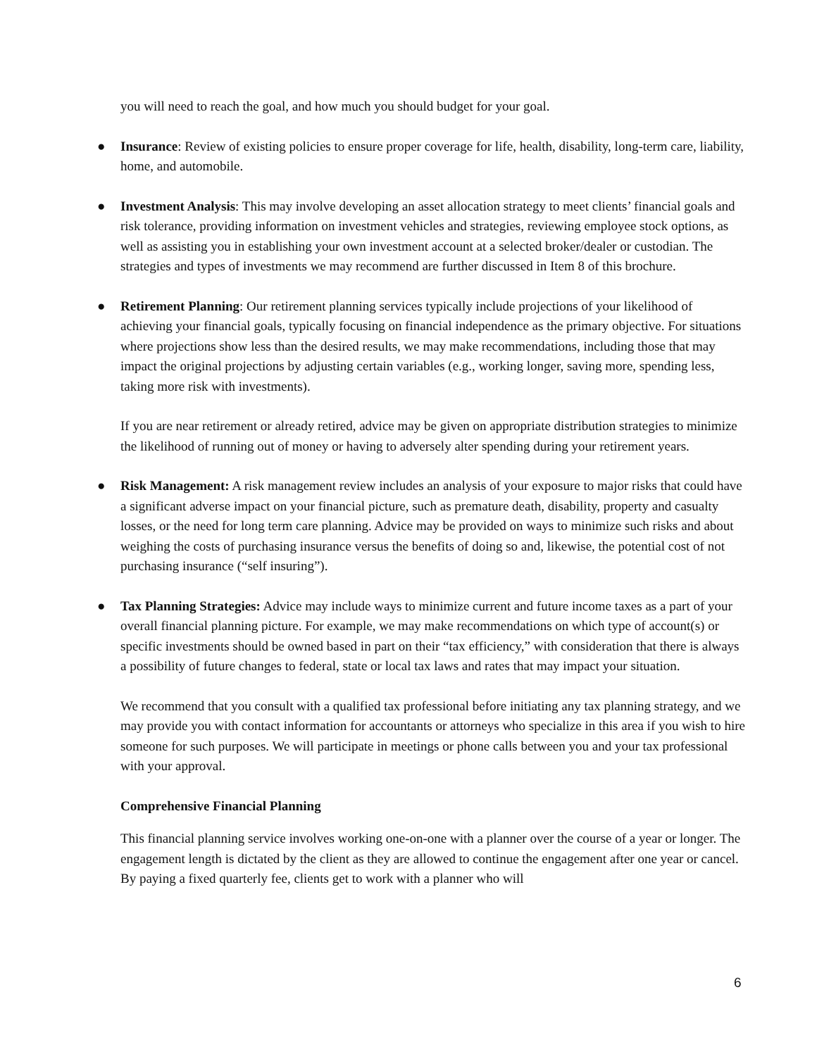you will need to reach the goal, and how much you should budget for your goal.
● Insurance: Review of existing policies to ensure proper coverage for life, health, disability, long-term care, liability, home, and automobile.
● Investment Analysis: This may involve developing an asset allocation strategy to meet clients’ financial goals and risk tolerance, providing information on investment vehicles and strategies, reviewing employee stock options, as well as assisting you in establishing your own investment account at a selected broker/dealer or custodian. The strategies and types of investments we may recommend are further discussed in Item 8 of this brochure.
● Retirement Planning: Our retirement planning services typically include projections of your likelihood of achieving your financial goals, typically focusing on financial independence as the primary objective. For situations where projections show less than the desired results, we may make recommendations, including those that may impact the original projections by adjusting certain variables (e.g., working longer, saving more, spending less, taking more risk with investments).
If you are near retirement or already retired, advice may be given on appropriate distribution strategies to minimize the likelihood of running out of money or having to adversely alter spending during your retirement years.
● Risk Management: A risk management review includes an analysis of your exposure to major risks that could have a significant adverse impact on your financial picture, such as premature death, disability, property and casualty losses, or the need for long term care planning. Advice may be provided on ways to minimize such risks and about weighing the costs of purchasing insurance versus the benefits of doing so and, likewise, the potential cost of not purchasing insurance (“self insuring”).
● Tax Planning Strategies: Advice may include ways to minimize current and future income taxes as a part of your overall financial planning picture. For example, we may make recommendations on which type of account(s) or specific investments should be owned based in part on their “tax efficiency,” with consideration that there is always a possibility of future changes to federal, state or local tax laws and rates that may impact your situation.
We recommend that you consult with a qualified tax professional before initiating any tax planning strategy, and we may provide you with contact information for accountants or attorneys who specialize in this area if you wish to hire someone for such purposes. We will participate in meetings or phone calls between you and your tax professional with your approval.
Comprehensive Financial Planning
This financial planning service involves working one-on-one with a planner over the course of a year or longer. The engagement length is dictated by the client as they are allowed to continue the engagement after one year or cancel. By paying a fixed quarterly fee, clients get to work with a planner who will
6